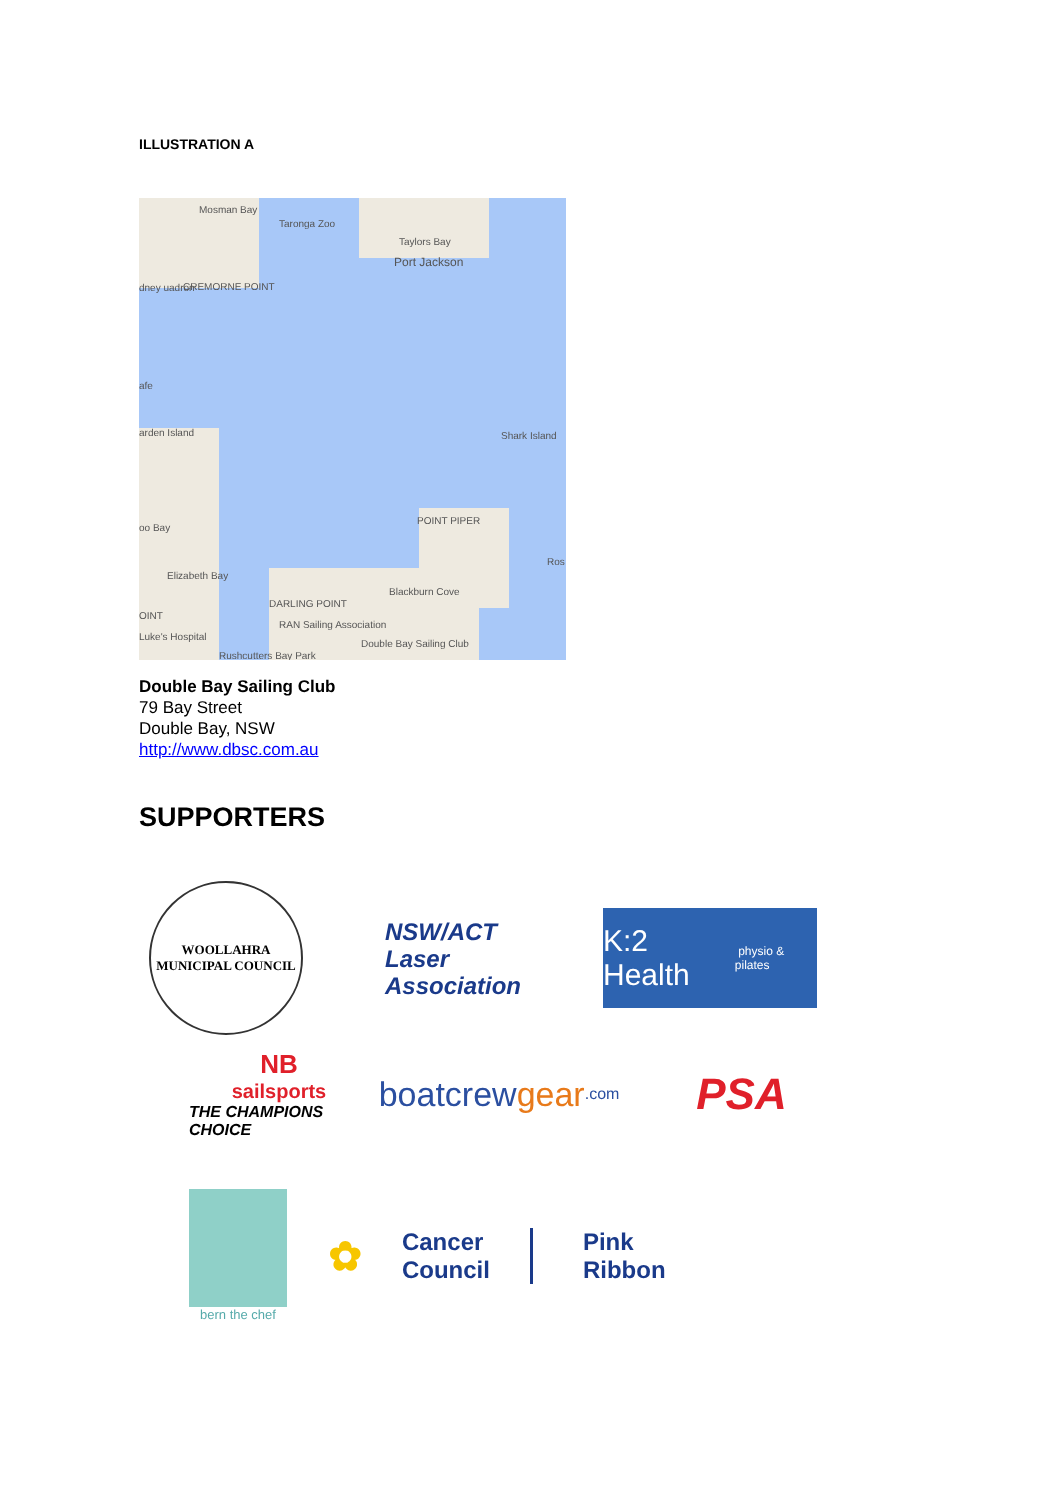ILLUSTRATION A
Mosman Bay
Taronga Zoo
Taylors Bay
Port Jackson
dney uadron CREMORNE POINT
afe
arden Island Shark Island
oo Bay
POINT PIPER
Ros
Elizabeth Bay
Blackburn Cove
DARLING POINT
OINT
RAN Sailing Association
Luke's Hospital
Double Bay Sailing Club
Rushcutters Bay Park
Double Bay Sailing Club
79 Bay Street
Double Bay, NSW
http://www.dbsc.com.au
SUPPORTERS
WOOLLAHRA
MUNICIPAL COUNCIL
NSW/ACT
Laser
Association
K:2 Health physio & pilates
NB
sailsports
THE CHAMPIONS CHOICE
boatcrew gear.com
PSA
bern the chef
✿ Cancer
Council Pink
Ribbon